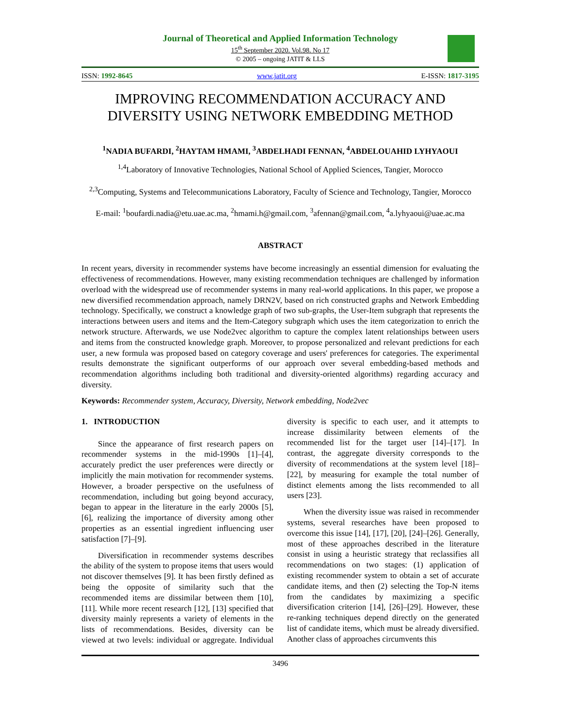Journal of Theoretical and Applied Information Technology
15<sup>th</sup> September 2020. Vol.98. No 17
© 2005 – ongoing JATIT & LLS
ISSN: 1992-8645 www.jatit.org E-ISSN: 1817-3195
IMPROVING RECOMMENDATION ACCURACY AND DIVERSITY USING NETWORK EMBEDDING METHOD
<sup>1</sup> NADIA BUFARDI, <sup>2</sup>HAYTAM HMAMI, <sup>3</sup>ABDELHADI FENNAN, <sup>4</sup>ABDELOUAHID LYHYAOUI
<sup>1,4</sup>Laboratory of Innovative Technologies, National School of Applied Sciences, Tangier, Morocco
<sup>2,3</sup>Computing, Systems and Telecommunications Laboratory, Faculty of Science and Technology, Tangier, Morocco
E-mail: <sup>1</sup>boufardi.nadia@etu.uae.ac.ma, <sup>2</sup>hmami.h@gmail.com, <sup>3</sup>afennan@gmail.com, <sup>4</sup>a.lyhyaoui@uae.ac.ma
ABSTRACT
In recent years, diversity in recommender systems have become increasingly an essential dimension for evaluating the effectiveness of recommendations. However, many existing recommendation techniques are challenged by information overload with the widespread use of recommender systems in many real-world applications. In this paper, we propose a new diversified recommendation approach, namely DRN2V, based on rich constructed graphs and Network Embedding technology. Specifically, we construct a knowledge graph of two sub-graphs, the User-Item subgraph that represents the interactions between users and items and the Item-Category subgraph which uses the item categorization to enrich the network structure. Afterwards, we use Node2vec algorithm to capture the complex latent relationships between users and items from the constructed knowledge graph. Moreover, to propose personalized and relevant predictions for each user, a new formula was proposed based on category coverage and users' preferences for categories. The experimental results demonstrate the significant outperforms of our approach over several embedding-based methods and recommendation algorithms including both traditional and diversity-oriented algorithms) regarding accuracy and diversity.
Keywords: Recommender system, Accuracy, Diversity, Network embedding, Node2vec
1. INTRODUCTION
Since the appearance of first research papers on recommender systems in the mid-1990s [1]–[4], accurately predict the user preferences were directly or implicitly the main motivation for recommender systems. However, a broader perspective on the usefulness of recommendation, including but going beyond accuracy, began to appear in the literature in the early 2000s [5], [6], realizing the importance of diversity among other properties as an essential ingredient influencing user satisfaction [7]–[9].
Diversification in recommender systems describes the ability of the system to propose items that users would not discover themselves [9]. It has been firstly defined as being the opposite of similarity such that the recommended items are dissimilar between them [10], [11]. While more recent research [12], [13] specified that diversity mainly represents a variety of elements in the lists of recommendations. Besides, diversity can be viewed at two levels: individual or aggregate. Individual diversity is specific to each user, and it attempts to increase dissimilarity between elements of the recommended list for the target user [14]–[17]. In contrast, the aggregate diversity corresponds to the diversity of recommendations at the system level [18]–[22], by measuring for example the total number of distinct elements among the lists recommended to all users [23].
When the diversity issue was raised in recommender systems, several researches have been proposed to overcome this issue [14], [17], [20], [24]–[26]. Generally, most of these approaches described in the literature consist in using a heuristic strategy that reclassifies all recommendations on two stages: (1) application of existing recommender system to obtain a set of accurate candidate items, and then (2) selecting the Top-N items from the candidates by maximizing a specific diversification criterion [14], [26]–[29]. However, these re-ranking techniques depend directly on the generated list of candidate items, which must be already diversified. Another class of approaches circumvents this
3496